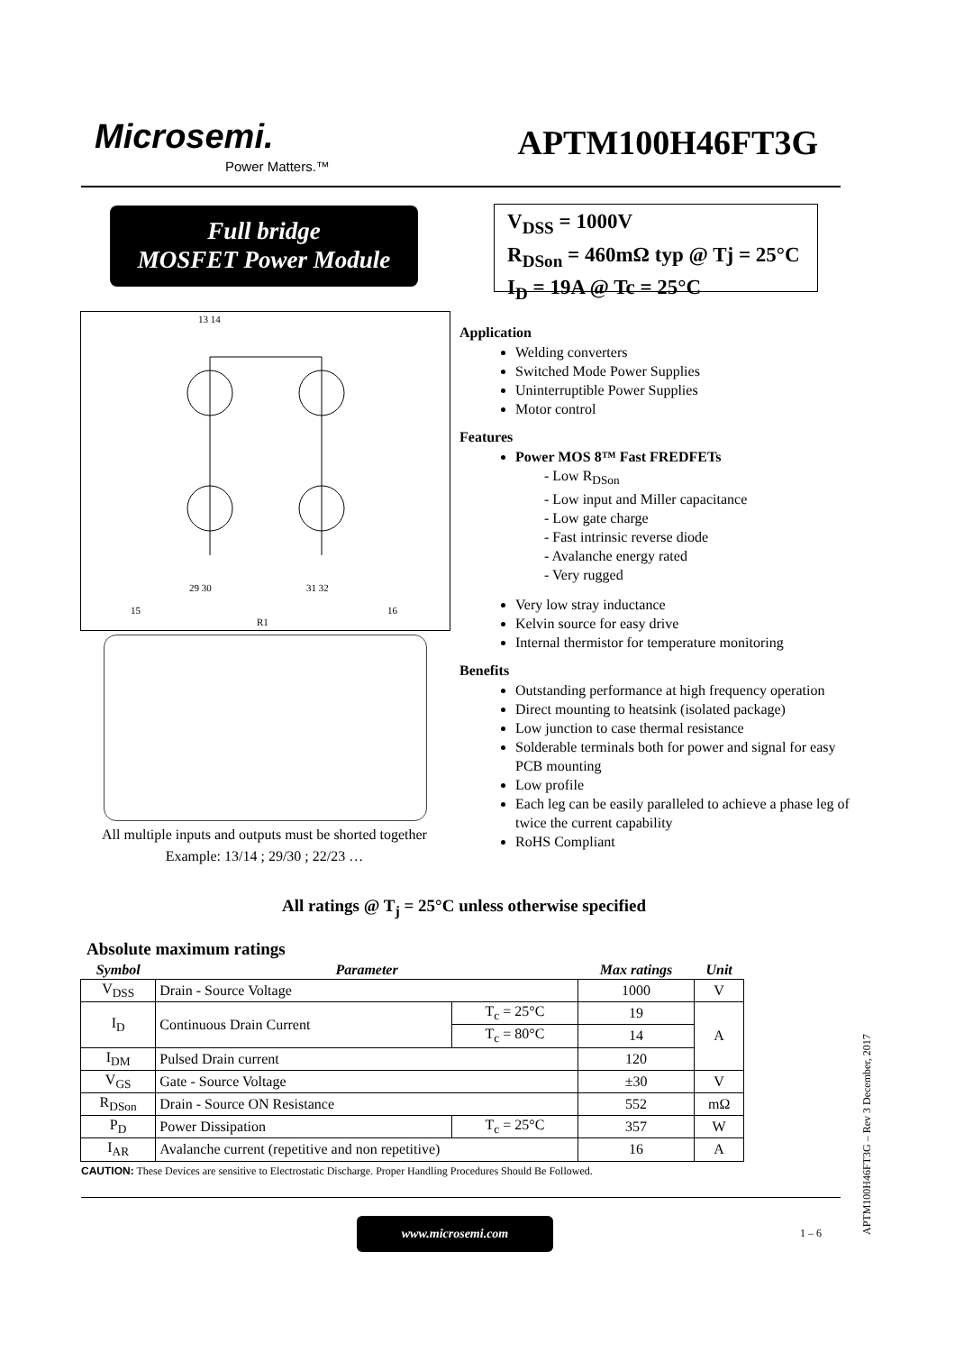Microsemi.
Power Matters.™
APTM100H46FT3G
Full bridge
MOSFET Power Module
V<sub>DSS</sub> = 1000V
R<sub>DSon</sub> = 460mΩ typ @ Tj = 25°C
I<sub>D</sub> = 19A @ Tc = 25°C
13 14
29 30
31 32
15
16
R1
All multiple inputs and outputs must be shorted together
Example: 13/14 ; 29/30 ; 22/23 …
Application
Welding converters
Switched Mode Power Supplies
Uninterruptible Power Supplies
Motor control
Features
Power MOS 8™ Fast FREDFETs
- Low R<sub>DSon</sub>
- Low input and Miller capacitance
- Low gate charge
- Fast intrinsic reverse diode
- Avalanche energy rated
- Very rugged
Very low stray inductance
Kelvin source for easy drive
Internal thermistor for temperature monitoring
Benefits
Outstanding performance at high frequency operation
Direct mounting to heatsink (isolated package)
Low junction to case thermal resistance
Solderable terminals both for power and signal for easy PCB mounting
Low profile
Each leg can be easily paralleled to achieve a phase leg of twice the current capability
RoHS Compliant
All ratings @ T<sub>j</sub> = 25°C unless otherwise specified
Absolute maximum ratings
| Symbol | Parameter | | Max ratings | Unit |
| --- | --- | --- | --- | --- |
| V<sub>DSS</sub> | Drain - Source Voltage | | 1000 | V |
| I<sub>D</sub> | Continuous Drain Current | T<sub>c</sub> = 25°C | 19 | A |
| | | T<sub>c</sub> = 80°C | 14 | |
| I<sub>DM</sub> | Pulsed Drain current | | 120 | |
| V<sub>GS</sub> | Gate - Source Voltage | | ±30 | V |
| R<sub>DSon</sub> | Drain - Source ON Resistance | | 552 | mΩ |
| P<sub>D</sub> | Power Dissipation | T<sub>c</sub> = 25°C | 357 | W |
| I<sub>AR</sub> | Avalanche current (repetitive and non repetitive) | | 16 | A |
CAUTION: These Devices are sensitive to Electrostatic Discharge. Proper Handling Procedures Should Be Followed.
www.microsemi.com
1 – 6
APTM100H46FT3G – Rev 3 December, 2017